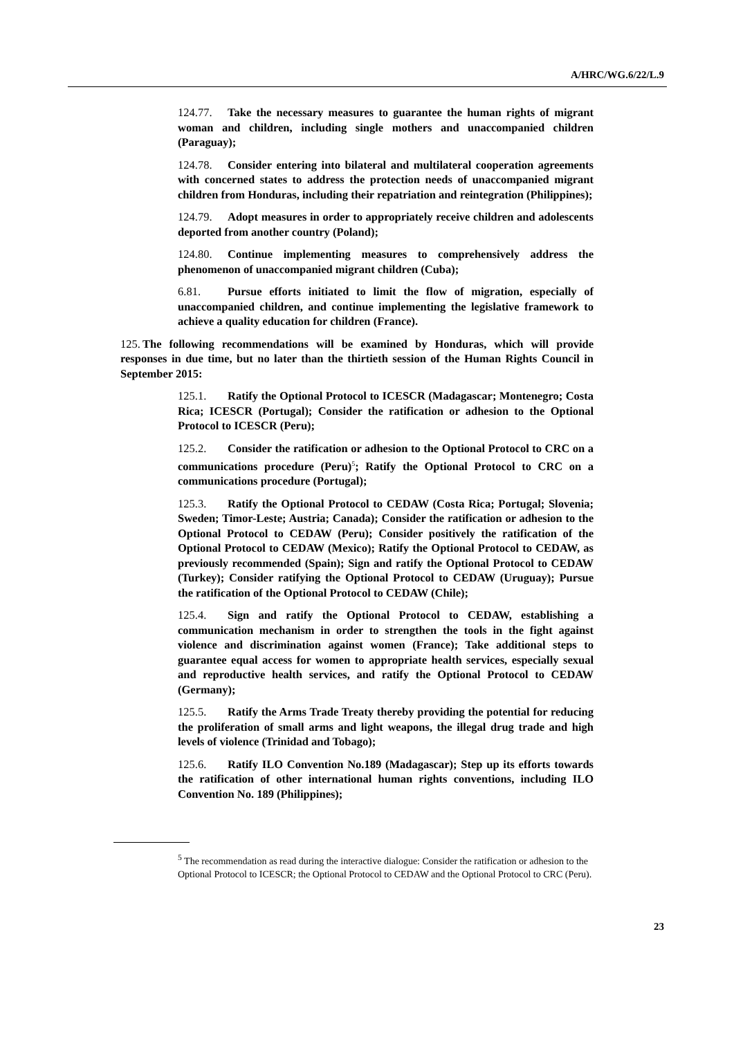A/HRC/WG.6/22/L.9
124.77. Take the necessary measures to guarantee the human rights of migrant woman and children, including single mothers and unaccompanied children (Paraguay);
124.78. Consider entering into bilateral and multilateral cooperation agreements with concerned states to address the protection needs of unaccompanied migrant children from Honduras, including their repatriation and reintegration (Philippines);
124.79. Adopt measures in order to appropriately receive children and adolescents deported from another country (Poland);
124.80. Continue implementing measures to comprehensively address the phenomenon of unaccompanied migrant children (Cuba);
6.81. Pursue efforts initiated to limit the flow of migration, especially of unaccompanied children, and continue implementing the legislative framework to achieve a quality education for children (France).
125. The following recommendations will be examined by Honduras, which will provide responses in due time, but no later than the thirtieth session of the Human Rights Council in September 2015:
125.1. Ratify the Optional Protocol to ICESCR (Madagascar; Montenegro; Costa Rica; ICESCR (Portugal); Consider the ratification or adhesion to the Optional Protocol to ICESCR (Peru);
125.2. Consider the ratification or adhesion to the Optional Protocol to CRC on a communications procedure (Peru)<sup>5</sup>; Ratify the Optional Protocol to CRC on a communications procedure (Portugal);
125.3. Ratify the Optional Protocol to CEDAW (Costa Rica; Portugal; Slovenia; Sweden; Timor-Leste; Austria; Canada); Consider the ratification or adhesion to the Optional Protocol to CEDAW (Peru); Consider positively the ratification of the Optional Protocol to CEDAW (Mexico); Ratify the Optional Protocol to CEDAW, as previously recommended (Spain); Sign and ratify the Optional Protocol to CEDAW (Turkey); Consider ratifying the Optional Protocol to CEDAW (Uruguay); Pursue the ratification of the Optional Protocol to CEDAW (Chile);
125.4. Sign and ratify the Optional Protocol to CEDAW, establishing a communication mechanism in order to strengthen the tools in the fight against violence and discrimination against women (France); Take additional steps to guarantee equal access for women to appropriate health services, especially sexual and reproductive health services, and ratify the Optional Protocol to CEDAW (Germany);
125.5. Ratify the Arms Trade Treaty thereby providing the potential for reducing the proliferation of small arms and light weapons, the illegal drug trade and high levels of violence (Trinidad and Tobago);
125.6. Ratify ILO Convention No.189 (Madagascar); Step up its efforts towards the ratification of other international human rights conventions, including ILO Convention No. 189 (Philippines);
<sup>5</sup> The recommendation as read during the interactive dialogue: Consider the ratification or adhesion to the Optional Protocol to ICESCR; the Optional Protocol to CEDAW and the Optional Protocol to CRC (Peru).
23